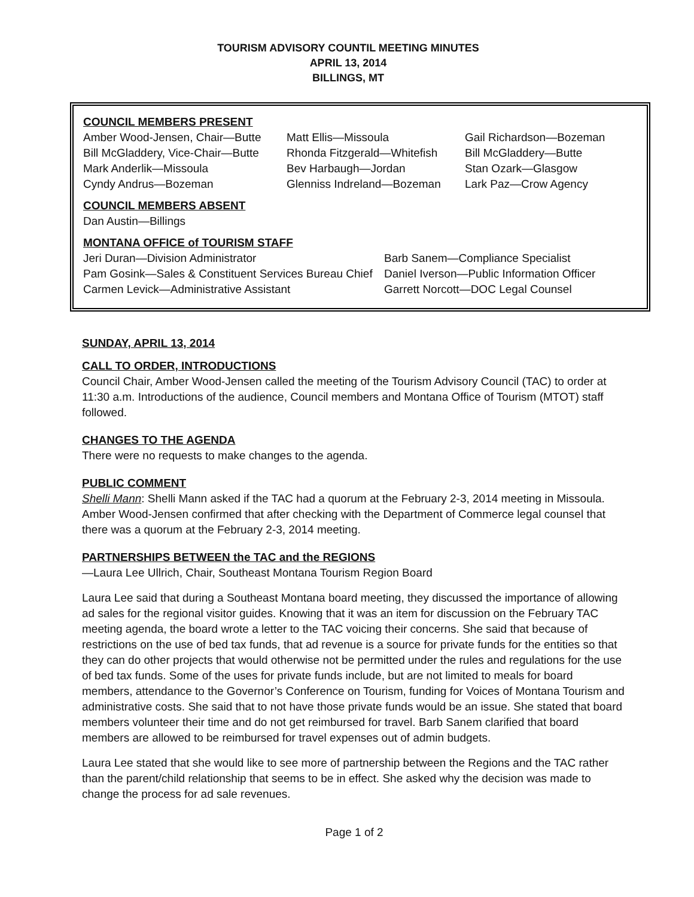TOURISM ADVISORY COUNTIL MEETING MINUTES
APRIL 13, 2014
BILLINGS, MT
COUNCIL MEMBERS PRESENT
Amber Wood-Jensen, Chair—Butte
Matt Ellis—Missoula
Gail Richardson—Bozeman
Bill McGladdery, Vice-Chair—Butte
Rhonda Fitzgerald—Whitefish
Bill McGladdery—Butte
Mark Anderlik—Missoula
Bev Harbaugh—Jordan
Stan Ozark—Glasgow
Cyndy Andrus—Bozeman
Glenniss Indreland—Bozeman
Lark Paz—Crow Agency
COUNCIL MEMBERS ABSENT
Dan Austin—Billings
MONTANA OFFICE of TOURISM STAFF
Jeri Duran—Division Administrator
Barb Sanem—Compliance Specialist
Pam Gosink—Sales & Constituent Services Bureau Chief
Daniel Iverson—Public Information Officer
Carmen Levick—Administrative Assistant
Garrett Norcott—DOC Legal Counsel
SUNDAY, APRIL 13, 2014
CALL TO ORDER, INTRODUCTIONS
Council Chair, Amber Wood-Jensen called the meeting of the Tourism Advisory Council (TAC) to order at 11:30 a.m. Introductions of the audience, Council members and Montana Office of Tourism (MTOT) staff followed.
CHANGES TO THE AGENDA
There were no requests to make changes to the agenda.
PUBLIC COMMENT
Shelli Mann: Shelli Mann asked if the TAC had a quorum at the February 2-3, 2014 meeting in Missoula. Amber Wood-Jensen confirmed that after checking with the Department of Commerce legal counsel that there was a quorum at the February 2-3, 2014 meeting.
PARTNERSHIPS BETWEEN the TAC and the REGIONS
—Laura Lee Ullrich, Chair, Southeast Montana Tourism Region Board
Laura Lee said that during a Southeast Montana board meeting, they discussed the importance of allowing ad sales for the regional visitor guides. Knowing that it was an item for discussion on the February TAC meeting agenda, the board wrote a letter to the TAC voicing their concerns. She said that because of restrictions on the use of bed tax funds, that ad revenue is a source for private funds for the entities so that they can do other projects that would otherwise not be permitted under the rules and regulations for the use of bed tax funds. Some of the uses for private funds include, but are not limited to meals for board members, attendance to the Governor’s Conference on Tourism, funding for Voices of Montana Tourism and administrative costs. She said that to not have those private funds would be an issue. She stated that board members volunteer their time and do not get reimbursed for travel. Barb Sanem clarified that board members are allowed to be reimbursed for travel expenses out of admin budgets.
Laura Lee stated that she would like to see more of partnership between the Regions and the TAC rather than the parent/child relationship that seems to be in effect. She asked why the decision was made to change the process for ad sale revenues.
Page 1 of 2